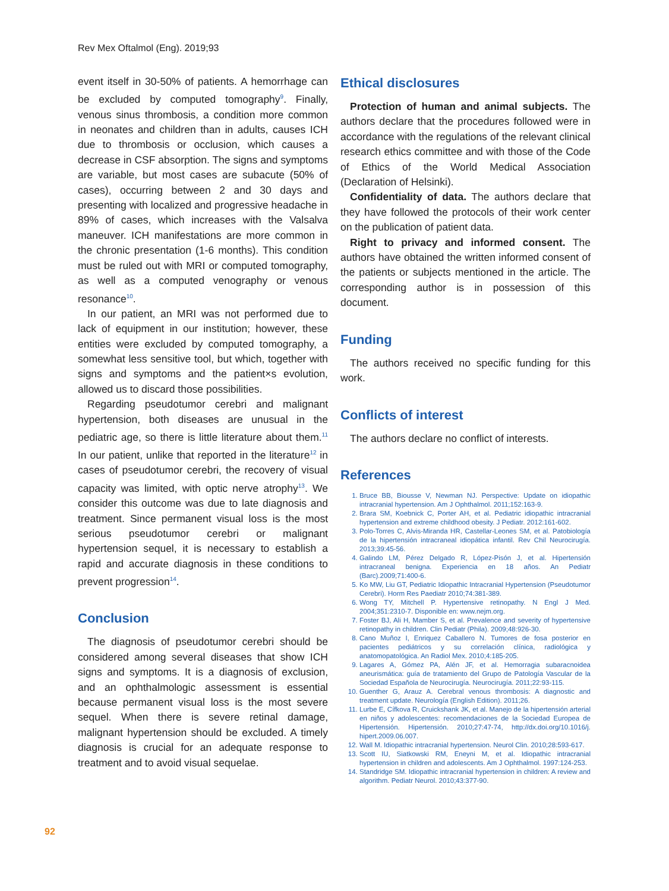Rev Mex Oftalmol (Eng). 2019;93
event itself in 30-50% of patients. A hemorrhage can be excluded by computed tomography<sup>9</sup>. Finally, venous sinus thrombosis, a condition more common in neonates and children than in adults, causes ICH due to thrombosis or occlusion, which causes a decrease in CSF absorption. The signs and symptoms are variable, but most cases are subacute (50% of cases), occurring between 2 and 30 days and presenting with localized and progressive headache in 89% of cases, which increases with the Valsalva maneuver. ICH manifestations are more common in the chronic presentation (1-6 months). This condition must be ruled out with MRI or computed tomography, as well as a computed venography or venous resonance<sup>10</sup>.
In our patient, an MRI was not performed due to lack of equipment in our institution; however, these entities were excluded by computed tomography, a somewhat less sensitive tool, but which, together with signs and symptoms and the patient×s evolution, allowed us to discard those possibilities.
Regarding pseudotumor cerebri and malignant hypertension, both diseases are unusual in the pediatric age, so there is little literature about them.<sup>11</sup> In our patient, unlike that reported in the literature<sup>12</sup> in cases of pseudotumor cerebri, the recovery of visual capacity was limited, with optic nerve atrophy<sup>13</sup>. We consider this outcome was due to late diagnosis and treatment. Since permanent visual loss is the most serious pseudotumor cerebri or malignant hypertension sequel, it is necessary to establish a rapid and accurate diagnosis in these conditions to prevent progression<sup>14</sup>.
Conclusion
The diagnosis of pseudotumor cerebri should be considered among several diseases that show ICH signs and symptoms. It is a diagnosis of exclusion, and an ophthalmologic assessment is essential because permanent visual loss is the most severe sequel. When there is severe retinal damage, malignant hypertension should be excluded. A timely diagnosis is crucial for an adequate response to treatment and to avoid visual sequelae.
Ethical disclosures
Protection of human and animal subjects. The authors declare that the procedures followed were in accordance with the regulations of the relevant clinical research ethics committee and with those of the Code of Ethics of the World Medical Association (Declaration of Helsinki).
Confidentiality of data. The authors declare that they have followed the protocols of their work center on the publication of patient data.
Right to privacy and informed consent. The authors have obtained the written informed consent of the patients or subjects mentioned in the article. The corresponding author is in possession of this document.
Funding
The authors received no specific funding for this work.
Conflicts of interest
The authors declare no conflict of interests.
References
1. Bruce BB, Biousse V, Newman NJ. Perspective: Update on idiopathic intracranial hypertension. Am J Ophthalmol. 2011;152:163-9.
2. Brara SM, Koebnick C, Porter AH, et al. Pediatric idiopathic intracranial hypertension and extreme childhood obesity. J Pediatr. 2012:161-602.
3. Polo-Torres C, Alvis-Miranda HR, Castellar-Leones SM, et al. Patobiología de la hipertensión intracraneal idiopática infantil. Rev Chil Neurocirugía. 2013;39:45-56.
4. Galindo LM, Pérez Delgado R, López-Pisón J, et al. Hipertensión intracraneal benigna. Experiencia en 18 años. An Pediatr (Barc).2009;71:400-6.
5. Ko MW, Liu GT, Pediatric Idiopathic Intracranial Hypertension (Pseudotumor Cerebri). Horm Res Paediatr 2010;74:381-389.
6. Wong TY, Mitchell P. Hypertensive retinopathy. N Engl J Med. 2004;351:2310-7. Disponible en: www.nejm.org.
7. Foster BJ, Ali H, Mamber S, et al. Prevalence and severity of hypertensive retinopathy in children. Clin Pediatr (Phila). 2009;48:926-30.
8. Cano Muñoz I, Enriquez Caballero N. Tumores de fosa posterior en pacientes pediátricos y su correlación clínica, radiológica y anatomopatológica. An Radiol Mex. 2010;4:185-205.
9. Lagares A, Gómez PA, Alén JF, et al. Hemorragia subaracnoidea aneurismática: guía de tratamiento del Grupo de Patología Vascular de la Sociedad Española de Neurocirugía. Neurocirugía. 2011;22:93-115.
10. Guenther G, Arauz A. Cerebral venous thrombosis: A diagnostic and treatment update. Neurología (English Edition). 2011;26.
11. Lurbe E, Cífkova R, Cruickshank JK, et al. Manejo de la hipertensión arterial en niños y adolescentes: recomendaciones de la Sociedad Europea de Hipertensión. Hipertensión. 2010;27:47-74, http://dx.doi.org/10.1016/j. hipert.2009.06.007.
12. Wall M. Idiopathic intracranial hypertension. Neurol Clin. 2010;28:593-617.
13. Scott IU, Siatkowski RM, Eneyni M, et al. Idiopathic intracranial hypertension in children and adolescents. Am J Ophthalmol. 1997:124-253.
14. Standridge SM. Idiopathic intracranial hypertension in children: A review and algorithm. Pediatr Neurol. 2010;43:377-90.
92